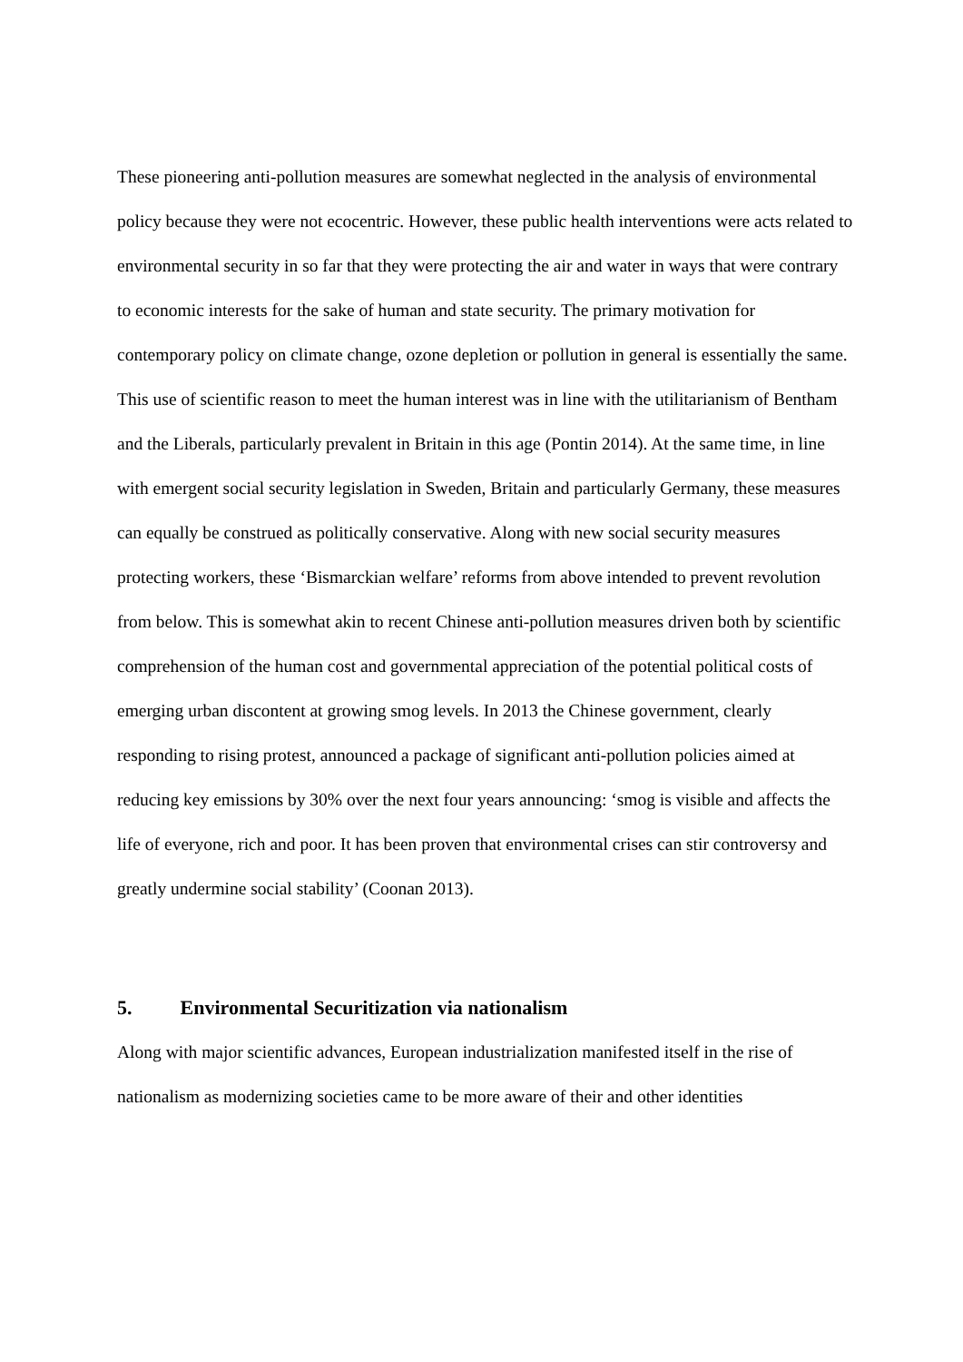These pioneering anti-pollution measures are somewhat neglected in the analysis of environmental policy because they were not ecocentric. However, these public health interventions were acts related to environmental security in so far that they were protecting the air and water in ways that were contrary to economic interests for the sake of human and state security. The primary motivation for contemporary policy on climate change, ozone depletion or pollution in general is essentially the same. This use of scientific reason to meet the human interest was in line with the utilitarianism of Bentham and the Liberals, particularly prevalent in Britain in this age (Pontin 2014). At the same time, in line with emergent social security legislation in Sweden, Britain and particularly Germany, these measures can equally be construed as politically conservative. Along with new social security measures protecting workers, these ‘Bismarckian welfare’ reforms from above intended to prevent revolution from below. This is somewhat akin to recent Chinese anti-pollution measures driven both by scientific comprehension of the human cost and governmental appreciation of the potential political costs of emerging urban discontent at growing smog levels. In 2013 the Chinese government, clearly responding to rising protest, announced a package of significant anti-pollution policies aimed at reducing key emissions by 30% over the next four years announcing: ‘smog is visible and affects the life of everyone, rich and poor. It has been proven that environmental crises can stir controversy and greatly undermine social stability’ (Coonan 2013).
5. Environmental Securitization via nationalism
Along with major scientific advances, European industrialization manifested itself in the rise of nationalism as modernizing societies came to be more aware of their and other identities